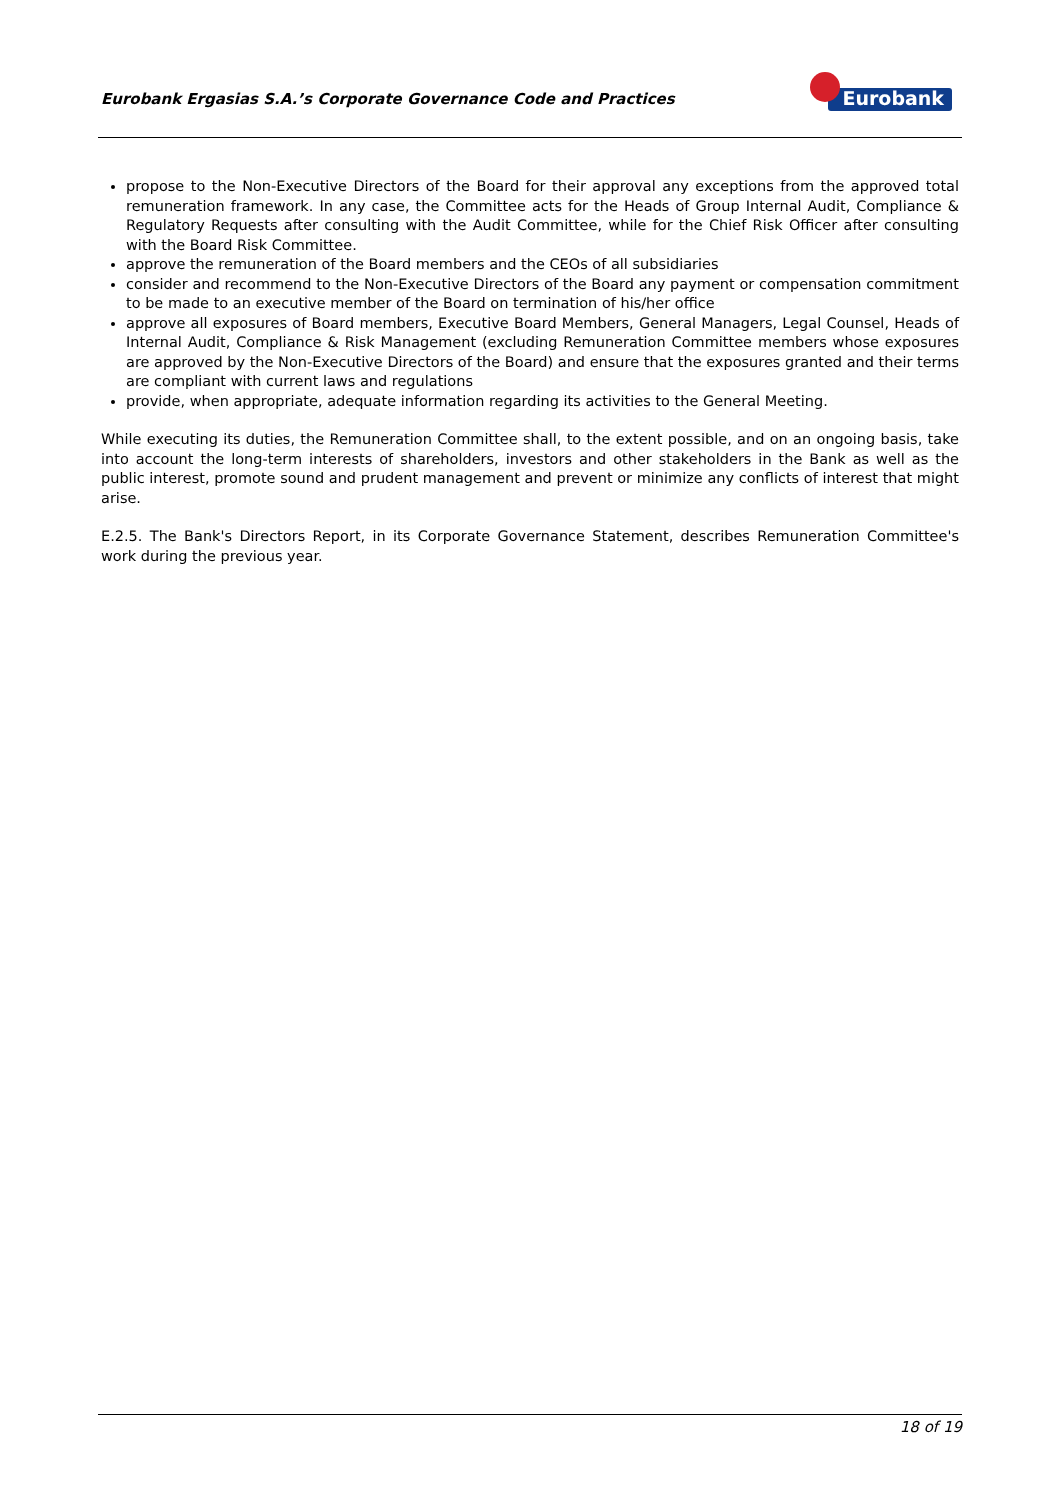Eurobank Ergasias S.A.’s Corporate Governance Code and Practices
Eurobank
propose to the Non-Executive Directors of the Board for their approval any exceptions from the approved total remuneration framework. In any case, the Committee acts for the Heads of Group Internal Audit, Compliance & Regulatory Requests after consulting with the Audit Committee, while for the Chief Risk Officer after consulting with the Board Risk Committee.
approve the remuneration of the Board members and the CEOs of all subsidiaries
consider and recommend to the Non-Executive Directors of the Board any payment or compensation commitment to be made to an executive member of the Board on termination of his/her office
approve all exposures of Board members, Executive Board Members, General Managers, Legal Counsel, Heads of Internal Audit, Compliance & Risk Management (excluding Remuneration Committee members whose exposures are approved by the Non-Executive Directors of the Board) and ensure that the exposures granted and their terms are compliant with current laws and regulations
provide, when appropriate, adequate information regarding its activities to the General Meeting.
While executing its duties, the Remuneration Committee shall, to the extent possible, and on an ongoing basis, take into account the long-term interests of shareholders, investors and other stakeholders in the Bank as well as the public interest, promote sound and prudent management and prevent or minimize any conflicts of interest that might arise.
E.2.5. The Bank's Directors Report, in its Corporate Governance Statement, describes Remuneration Committee's work during the previous year.
18 of 19